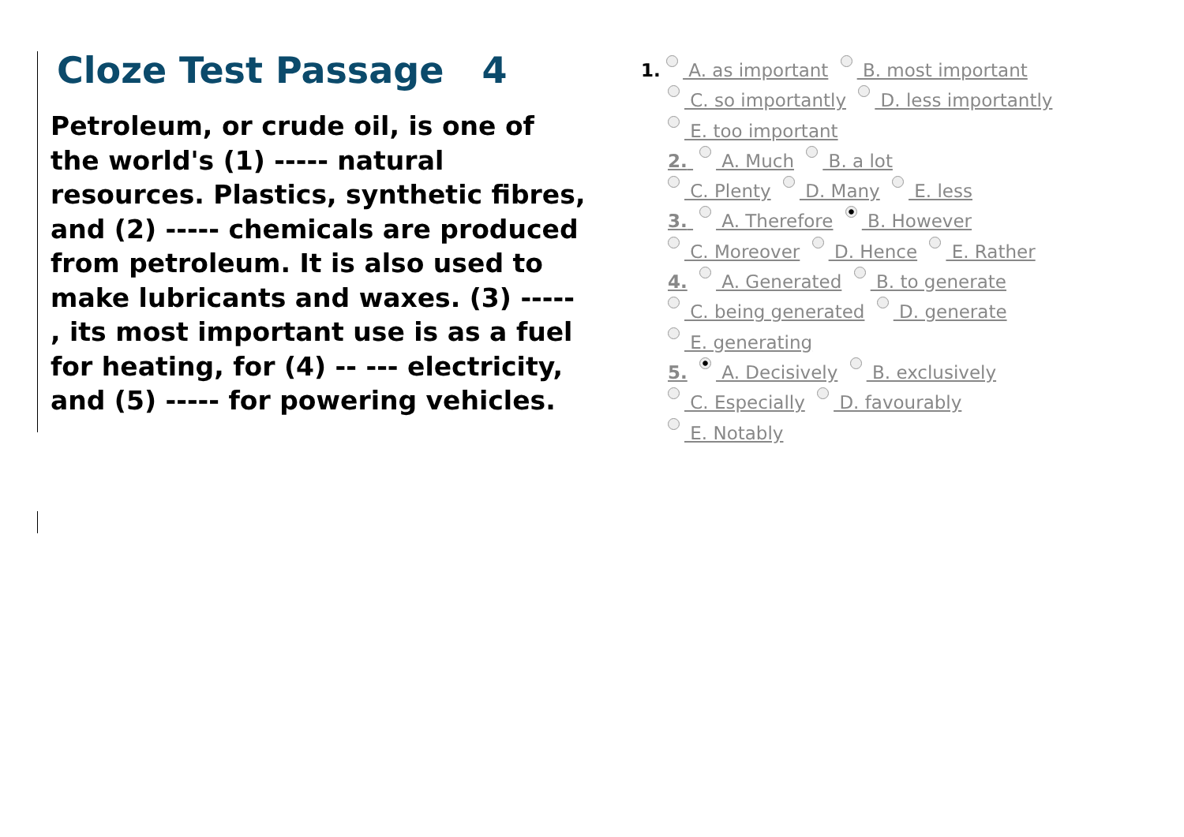Cloze Test Passage 4
Petroleum, or crude oil, is one of the world's (1) ----- natural resources. Plastics, synthetic fibres, and (2) ----- chemicals are produced from petroleum. It is also used to make lubricants and waxes. (3) ----- , its most important use is as a fuel for heating, for (4) -- --- electricity, and (5) ----- for powering vehicles.
1. A. as important B. most important
C. so importantly D. less importantly
E. too important
2. A. Much B. a lot
C. Plenty D. Many E. less
3. A. Therefore B. However
C. Moreover D. Hence E. Rather
4. A. Generated B. to generate
C. being generated D. generate
E. generating
5. A. Decisively B. exclusively
C. Especially D. favourably
E. Notably